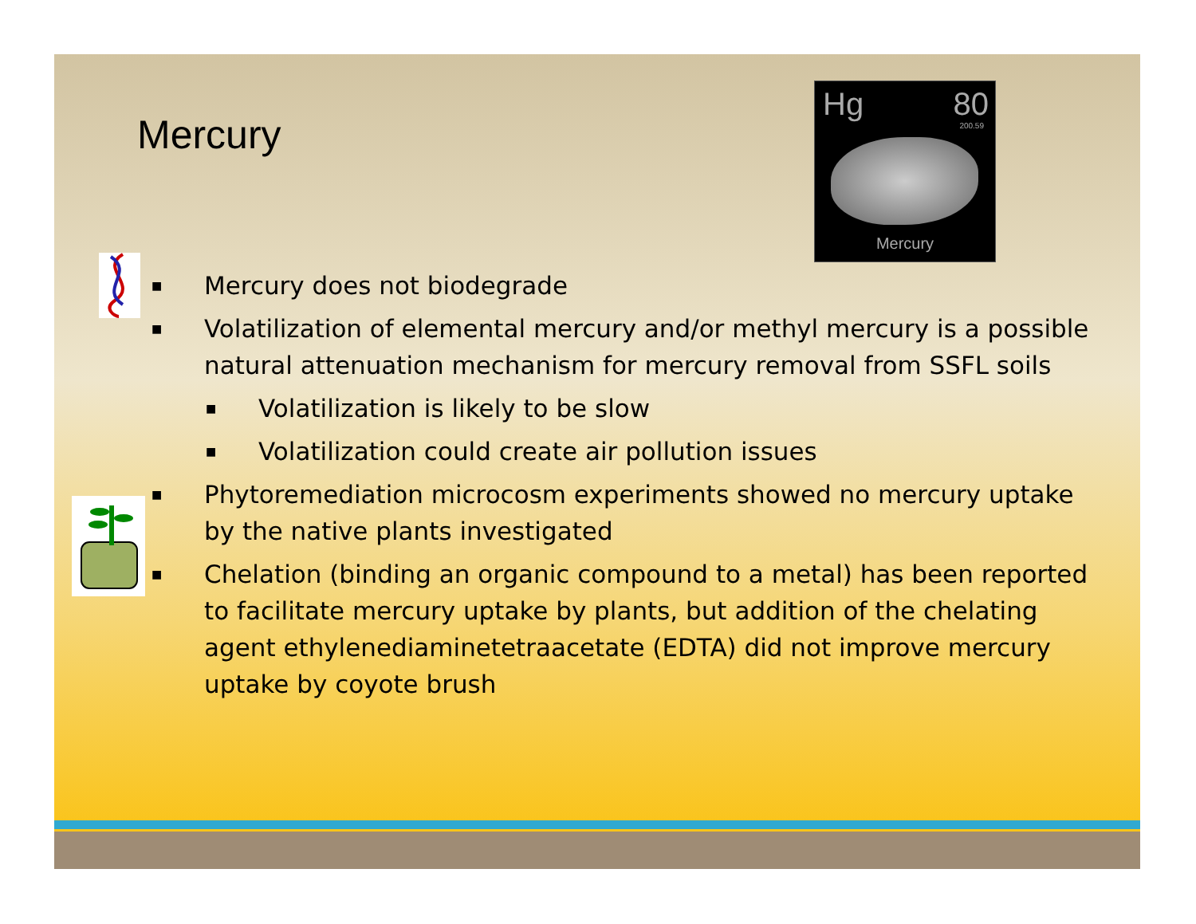Mercury
Hg 80
200.59
Mercury
■ Mercury does not biodegrade
■ Volatilization of elemental mercury and/or methyl mercury is a possible natural attenuation mechanism for mercury removal from SSFL soils
■ Volatilization is likely to be slow
■ Volatilization could create air pollution issues
■ Phytoremediation microcosm experiments showed no mercury uptake by the native plants investigated
■ Chelation (binding an organic compound to a metal) has been reported to facilitate mercury uptake by plants, but addition of the chelating agent ethylenediaminetetraacetate (EDTA) did not improve mercury uptake by coyote brush